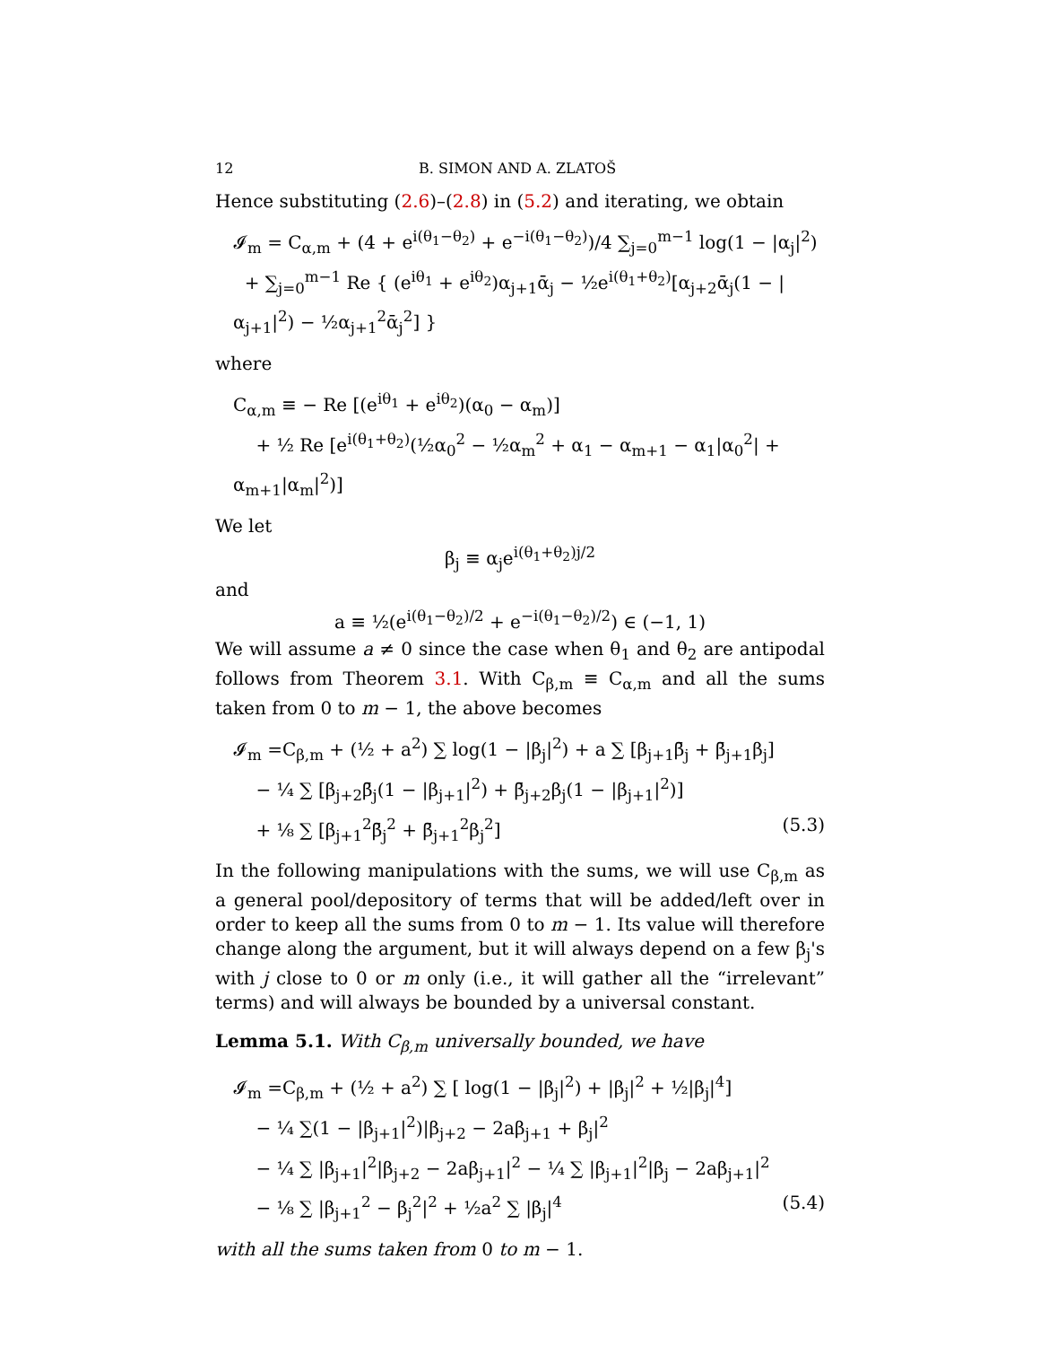12 B. SIMON AND A. ZLATOŠ
Hence substituting (2.6)–(2.8) in (5.2) and iterating, we obtain
𝓘<sub>m</sub> = C<sub>α,m</sub> + (4 + e<sup>i(θ<sub>1</sub>−θ<sub>2</sub>)</sup> + e<sup>−i(θ<sub>1</sub>−θ<sub>2</sub>)</sup>)/4 ∑<sub>j=0</sub><sup>m−1</sup> log(1 − |α<sub>j</sub>|<sup>2</sup>)
+ ∑<sub>j=0</sub><sup>m−1</sup> Re { (e<sup>iθ<sub>1</sub></sup> + e<sup>iθ<sub>2</sub></sup>)α<sub>j+1</sub>ᾱ<sub>j</sub> − ½e<sup>i(θ<sub>1</sub>+θ<sub>2</sub>)</sup>[α<sub>j+2</sub>ᾱ<sub>j</sub>(1 − |α<sub>j+1</sub>|<sup>2</sup>) − ½α<sub>j+1</sub><sup>2</sup>ᾱ<sub>j</sub><sup>2</sup>] }
where
C<sub>α,m</sub> ≡ − Re [(e<sup>iθ<sub>1</sub></sup> + e<sup>iθ<sub>2</sub></sup>)(α<sub>0</sub> − α<sub>m</sub>)]
+ ½ Re [e<sup>i(θ<sub>1</sub>+θ<sub>2</sub>)</sup>(½α<sub>0</sub><sup>2</sup> − ½α<sub>m</sub><sup>2</sup> + α<sub>1</sub> − α<sub>m+1</sub> − α<sub>1</sub>|α<sub>0</sub><sup>2</sup>| + α<sub>m+1</sub>|α<sub>m</sub>|<sup>2</sup>)]
We let
β<sub>j</sub> ≡ α<sub>j</sub>e<sup>i(θ<sub>1</sub>+θ<sub>2</sub>)j/2</sup>
and
a ≡ ½(e<sup>i(θ<sub>1</sub>−θ<sub>2</sub>)/2</sup> + e<sup>−i(θ<sub>1</sub>−θ<sub>2</sub>)/2</sup>) ∈ (−1, 1)
We will assume a ≠ 0 since the case when θ<sub>1</sub> and θ<sub>2</sub> are antipodal follows from Theorem 3.1. With C<sub>β,m</sub> ≡ C<sub>α,m</sub> and all the sums taken from 0 to m − 1, the above becomes
𝓘<sub>m</sub> =C<sub>β,m</sub> + (½ + a<sup>2</sup>) ∑ log(1 − |β<sub>j</sub>|<sup>2</sup>) + a ∑ [β<sub>j+1</sub>β̄<sub>j</sub> + β̄<sub>j+1</sub>β<sub>j</sub>]
− ¼ ∑ [β<sub>j+2</sub>β̄<sub>j</sub>(1 − |β<sub>j+1</sub>|<sup>2</sup>) + β̄<sub>j+2</sub>β<sub>j</sub>(1 − |β<sub>j+1</sub>|<sup>2</sup>)]
+ ⅛ ∑ [β<sub>j+1</sub><sup>2</sup>β̄<sub>j</sub><sup>2</sup> + β̄<sub>j+1</sub><sup>2</sup>β<sub>j</sub><sup>2</sup>] (5.3)
In the following manipulations with the sums, we will use C<sub>β,m</sub> as a general pool/depository of terms that will be added/left over in order to keep all the sums from 0 to m − 1. Its value will therefore change along the argument, but it will always depend on a few β<sub>j</sub>'s with j close to 0 or m only (i.e., it will gather all the “irrelevant” terms) and will always be bounded by a universal constant.
Lemma 5.1. With C<sub>β,m</sub> universally bounded, we have
𝓘<sub>m</sub> =C<sub>β,m</sub> + (½ + a<sup>2</sup>) ∑ [ log(1 − |β<sub>j</sub>|<sup>2</sup>) + |β<sub>j</sub>|<sup>2</sup> + ½|β<sub>j</sub>|<sup>4</sup>]
− ¼ ∑(1 − |β<sub>j+1</sub>|<sup>2</sup>)|β<sub>j+2</sub> − 2aβ<sub>j+1</sub> + β<sub>j</sub>|<sup>2</sup>
− ¼ ∑ |β<sub>j+1</sub>|<sup>2</sup>|β<sub>j+2</sub> − 2aβ<sub>j+1</sub>|<sup>2</sup> − ¼ ∑ |β<sub>j+1</sub>|<sup>2</sup>|β<sub>j</sub> − 2aβ<sub>j+1</sub>|<sup>2</sup>
− ⅛ ∑ |β<sub>j+1</sub><sup>2</sup> − β<sub>j</sub><sup>2</sup>|<sup>2</sup> + ½a<sup>2</sup> ∑ |β<sub>j</sub>|<sup>4</sup> (5.4)
with all the sums taken from 0 to m − 1.